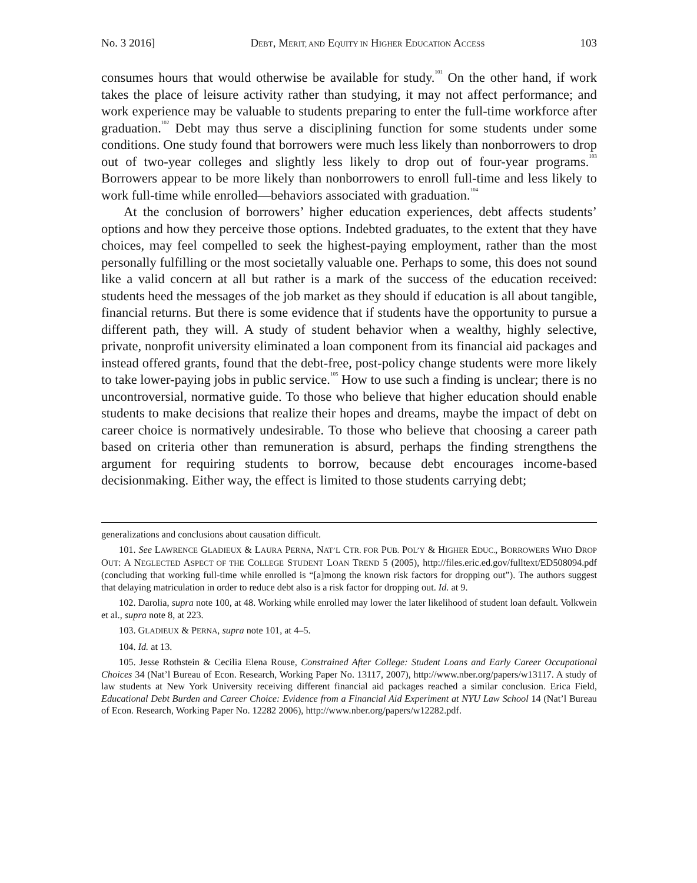No. 3 2016] DEBT, MERIT, AND EQUITY IN HIGHER EDUCATION ACCESS 103
consumes hours that would otherwise be available for study.<sup>101</sup> On the other hand, if work takes the place of leisure activity rather than studying, it may not affect performance; and work experience may be valuable to students preparing to enter the full-time workforce after graduation.<sup>102</sup> Debt may thus serve a disciplining function for some students under some conditions. One study found that borrowers were much less likely than nonborrowers to drop out of two-year colleges and slightly less likely to drop out of four-year programs.<sup>103</sup> Borrowers appear to be more likely than nonborrowers to enroll full-time and less likely to work full-time while enrolled—behaviors associated with graduation.<sup>104</sup>
At the conclusion of borrowers’ higher education experiences, debt affects students’ options and how they perceive those options. Indebted graduates, to the extent that they have choices, may feel compelled to seek the highest-paying employment, rather than the most personally fulfilling or the most societally valuable one. Perhaps to some, this does not sound like a valid concern at all but rather is a mark of the success of the education received: students heed the messages of the job market as they should if education is all about tangible, financial returns. But there is some evidence that if students have the opportunity to pursue a different path, they will. A study of student behavior when a wealthy, highly selective, private, nonprofit university eliminated a loan component from its financial aid packages and instead offered grants, found that the debt-free, post-policy change students were more likely to take lower-paying jobs in public service.<sup>105</sup> How to use such a finding is unclear; there is no uncontroversial, normative guide. To those who believe that higher education should enable students to make decisions that realize their hopes and dreams, maybe the impact of debt on career choice is normatively undesirable. To those who believe that choosing a career path based on criteria other than remuneration is absurd, perhaps the finding strengthens the argument for requiring students to borrow, because debt encourages income-based decisionmaking. Either way, the effect is limited to those students carrying debt;
generalizations and conclusions about causation difficult.
101. See LAWRENCE GLADIEUX & LAURA PERNA, NAT’L CTR. FOR PUB. POL’Y & HIGHER EDUC., BORROWERS WHO DROP OUT: A NEGLECTED ASPECT OF THE COLLEGE STUDENT LOAN TREND 5 (2005), http://files.eric.ed.gov/fulltext/ED508094.pdf (concluding that working full-time while enrolled is “[a]mong the known risk factors for dropping out”). The authors suggest that delaying matriculation in order to reduce debt also is a risk factor for dropping out. Id. at 9.
102. Darolia, supra note 100, at 48. Working while enrolled may lower the later likelihood of student loan default. Volkwein et al., supra note 8, at 223.
103. GLADIEUX & PERNA, supra note 101, at 4–5.
104. Id. at 13.
105. Jesse Rothstein & Cecilia Elena Rouse, Constrained After College: Student Loans and Early Career Occupational Choices 34 (Nat’l Bureau of Econ. Research, Working Paper No. 13117, 2007), http://www.nber.org/papers/w13117. A study of law students at New York University receiving different financial aid packages reached a similar conclusion. Erica Field, Educational Debt Burden and Career Choice: Evidence from a Financial Aid Experiment at NYU Law School 14 (Nat’l Bureau of Econ. Research, Working Paper No. 12282 2006), http://www.nber.org/papers/w12282.pdf.